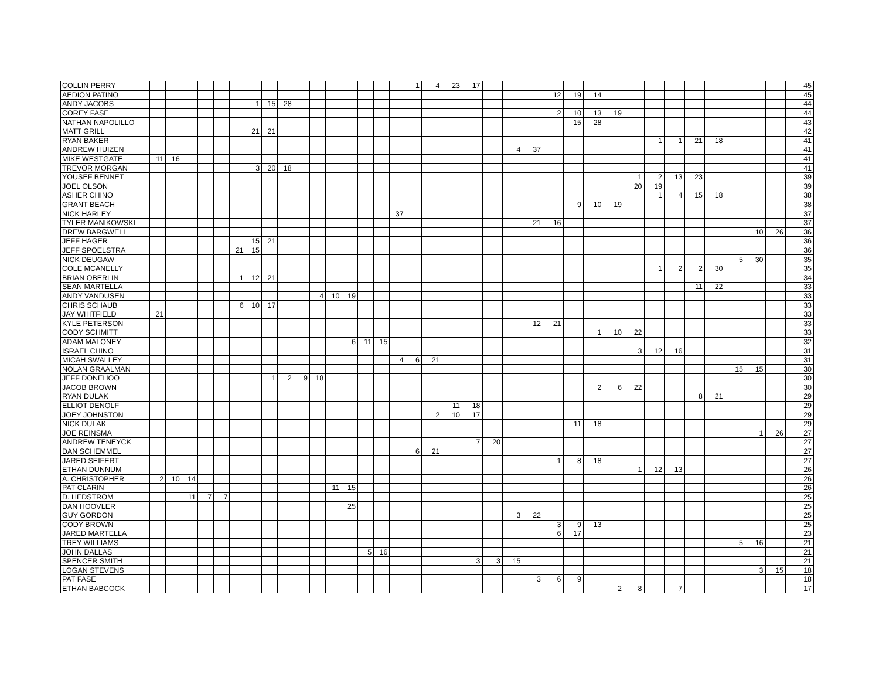| COLLIN PERRY | | | | | | | | | | | | | | | | | 1 | 4 | 23 | 17 | | | | | | | | | | | | | | | | 45 |
| AEDION PATINO | | | | | | | | | | | | | | | | | | | | | | | | 12 | 19 | 14 | | | | | | | | | | 45 |
| ANDY JACOBS | | | | | | | 1 | 15 | 28 | | | | | | | | | | | | | | | | | | | | | | | | | | | 44 |
| COREY FASE | | | | | | | | | | | | | | | | | | | | | | | | 2 | 10 | 13 | 19 | | | | | | | | | 44 |
| NATHAN NAPOLILLO | | | | | | | | | | | | | | | | | | | | | | | | | 15 | 28 | | | | | | | | | | 43 |
| MATT GRILL | | | | | | | 21 | 21 | | | | | | | | | | | | | | | | | | | | | | | | | | | | 42 |
| RYAN BAKER | | | | | | | | | | | | | | | | | | | | | | | | | | | | | 1 | 1 | 21 | 18 | | | | 41 |
| ANDREW HUIZEN | | | | | | | | | | | | | | | | | | | | | | 4 | 37 | | | | | | | | | | | | | 41 |
| MIKE WESTGATE | 11 | 16 | | | | | | | | | | | | | | | | | | | | | | | | | | | | | | | | | | 41 |
| TREVOR MORGAN | | | | | | | 3 | 20 | 18 | | | | | | | | | | | | | | | | | | | | | | | | | | | 41 |
| YOUSEF BENNET | | | | | | | | | | | | | | | | | | | | | | | | | | | | 1 | 2 | 13 | 23 | | | | | 39 |
| JOEL OLSON | | | | | | | | | | | | | | | | | | | | | | | | | | | | 20 | 19 | | | | | | | 39 |
| ASHER CHINO | | | | | | | | | | | | | | | | | | | | | | | | | | | | | 1 | 4 | 15 | 18 | | | | 38 |
| GRANT BEACH | | | | | | | | | | | | | | | | | | | | | | | | | 9 | 10 | 19 | | | | | | | | | 38 |
| NICK HARLEY | | | | | | | | | | | | | | | | 37 | | | | | | | | | | | | | | | | | | | | 37 |
| TYLER MANIKOWSKI | | | | | | | | | | | | | | | | | | | | | | | 21 | 16 | | | | | | | | | | | | 37 |
| DREW BARGWELL | | | | | | | | | | | | | | | | | | | | | | | | | | | | | | | | | | 10 | 26 | 36 |
| JEFF HAGER | | | | | | | 15 | 21 | | | | | | | | | | | | | | | | | | | | | | | | | | | | 36 |
| JEFF SPOELSTRA | | | | | | 21 | 15 | | | | | | | | | | | | | | | | | | | | | | | | | | | | | 36 |
| NICK DEUGAW | | | | | | | | | | | | | | | | | | | | | | | | | | | | | | | | | 5 | 30 | | 35 |
| COLE MCANELLY | | | | | | | | | | | | | | | | | | | | | | | | | | | | | 1 | 2 | 2 | 30 | | | | 35 |
| BRIAN OBERLIN | | | | | | 1 | 12 | 21 | | | | | | | | | | | | | | | | | | | | | | | | | | | | 34 |
| SEAN MARTELLA | | | | | | | | | | | | | | | | | | | | | | | | | | | | | | | 11 | 22 | | | | 33 |
| ANDY VANDUSEN | | | | | | | | | | | 4 | 10 | 19 | | | | | | | | | | | | | | | | | | | | | | | 33 |
| CHRIS SCHAUB | | | | | | 6 | 10 | 17 | | | | | | | | | | | | | | | | | | | | | | | | | | | | 33 |
| JAY WHITFIELD | 21 | | | | | | | | | | | | | | | | | | | | | | | | | | | | | | | | | | | 33 |
| KYLE PETERSON | | | | | | | | | | | | | | | | | | | | | | | 12 | 21 | | | | | | | | | | | | 33 |
| CODY SCHMITT | | | | | | | | | | | | | | | | | | | | | | | | | | 1 | 10 | 22 | | | | | | | | 33 |
| ADAM MALONEY | | | | | | | | | | | | | 6 | 11 | 15 | | | | | | | | | | | | | | | | | | | | | 32 |
| ISRAEL CHINO | | | | | | | | | | | | | | | | | | | | | | | | | | | | 3 | 12 | 16 | | | | | | 31 |
| MICAH SWALLEY | | | | | | | | | | | | | | | | 4 | 6 | 21 | | | | | | | | | | | | | | | | | | 31 |
| NOLAN GRAALMAN | | | | | | | | | | | | | | | | | | | | | | | | | | | | | | | | | 15 | 15 | | 30 |
| JEFF DONEHOO | | | | | | | | 1 | 2 | 9 | 18 | | | | | | | | | | | | | | | | | | | | | | | | | 30 |
| JACOB BROWN | | | | | | | | | | | | | | | | | | | | | | | | | | 2 | 6 | 22 | | | | | | | | 30 |
| RYAN DULAK | | | | | | | | | | | | | | | | | | | | | | | | | | | | | | | 8 | 21 | | | | 29 |
| ELLIOT DENOLF | | | | | | | | | | | | | | | | | | | 11 | 18 | | | | | | | | | | | | | | | | 29 |
| JOEY JOHNSTON | | | | | | | | | | | | | | | | | | 2 | 10 | 17 | | | | | | | | | | | | | | | | 29 |
| NICK DULAK | | | | | | | | | | | | | | | | | | | | | | | | | 11 | 18 | | | | | | | | | | 29 |
| JOE REINSMA | | | | | | | | | | | | | | | | | | | | | | | | | | | | | | | | | | 1 | 26 | 27 |
| ANDREW TENEYCK | | | | | | | | | | | | | | | | | | | | 7 | 20 | | | | | | | | | | | | | | | 27 |
| DAN SCHEMMEL | | | | | | | | | | | | | | | | | 6 | 21 | | | | | | | | | | | | | | | | | | 27 |
| JARED SEIFERT | | | | | | | | | | | | | | | | | | | | | | | | 1 | 8 | 18 | | | | | | | | | | 27 |
| ETHAN DUNNUM | | | | | | | | | | | | | | | | | | | | | | | | | | | | 1 | 12 | 13 | | | | | | 26 |
| A. CHRISTOPHER | 2 | 10 | 14 | | | | | | | | | | | | | | | | | | | | | | | | | | | | | | | | | 26 |
| PAT CLARIN | | | | | | | | | | | | 11 | 15 | | | | | | | | | | | | | | | | | | | | | | | 26 |
| D. HEDSTROM | | | 11 | 7 | 7 | | | | | | | | | | | | | | | | | | | | | | | | | | | | | | | 25 |
| DAN HOOVLER | | | | | | | | | | | | | 25 | | | | | | | | | | | | | | | | | | | | | | | 25 |
| GUY GORDON | | | | | | | | | | | | | | | | | | | | | | 3 | 22 | | | | | | | | | | | | | 25 |
| CODY BROWN | | | | | | | | | | | | | | | | | | | | | | | | 3 | 9 | 13 | | | | | | | | | | 25 |
| JARED MARTELLA | | | | | | | | | | | | | | | | | | | | | | | | 6 | 17 | | | | | | | | | | | 23 |
| TREY WILLIAMS | | | | | | | | | | | | | | | | | | | | | | | | | | | | | | | | | 5 | 16 | | 21 |
| JOHN DALLAS | | | | | | | | | | | | | | 5 | 16 | | | | | | | | | | | | | | | | | | | | | 21 |
| SPENCER SMITH | | | | | | | | | | | | | | | | | | | | 3 | 3 | 15 | | | | | | | | | | | | | | 21 |
| LOGAN STEVENS | | | | | | | | | | | | | | | | | | | | | | | | | | | | | | | | | | 3 | 15 | 18 |
| PAT FASE | | | | | | | | | | | | | | | | | | | | | | | 3 | 6 | 9 | | | | | | | | | | | 18 |
| ETHAN BABCOCK | | | | | | | | | | | | | | | | | | | | | | | | | | | 2 | 8 | | 7 | | | | | | 17 |